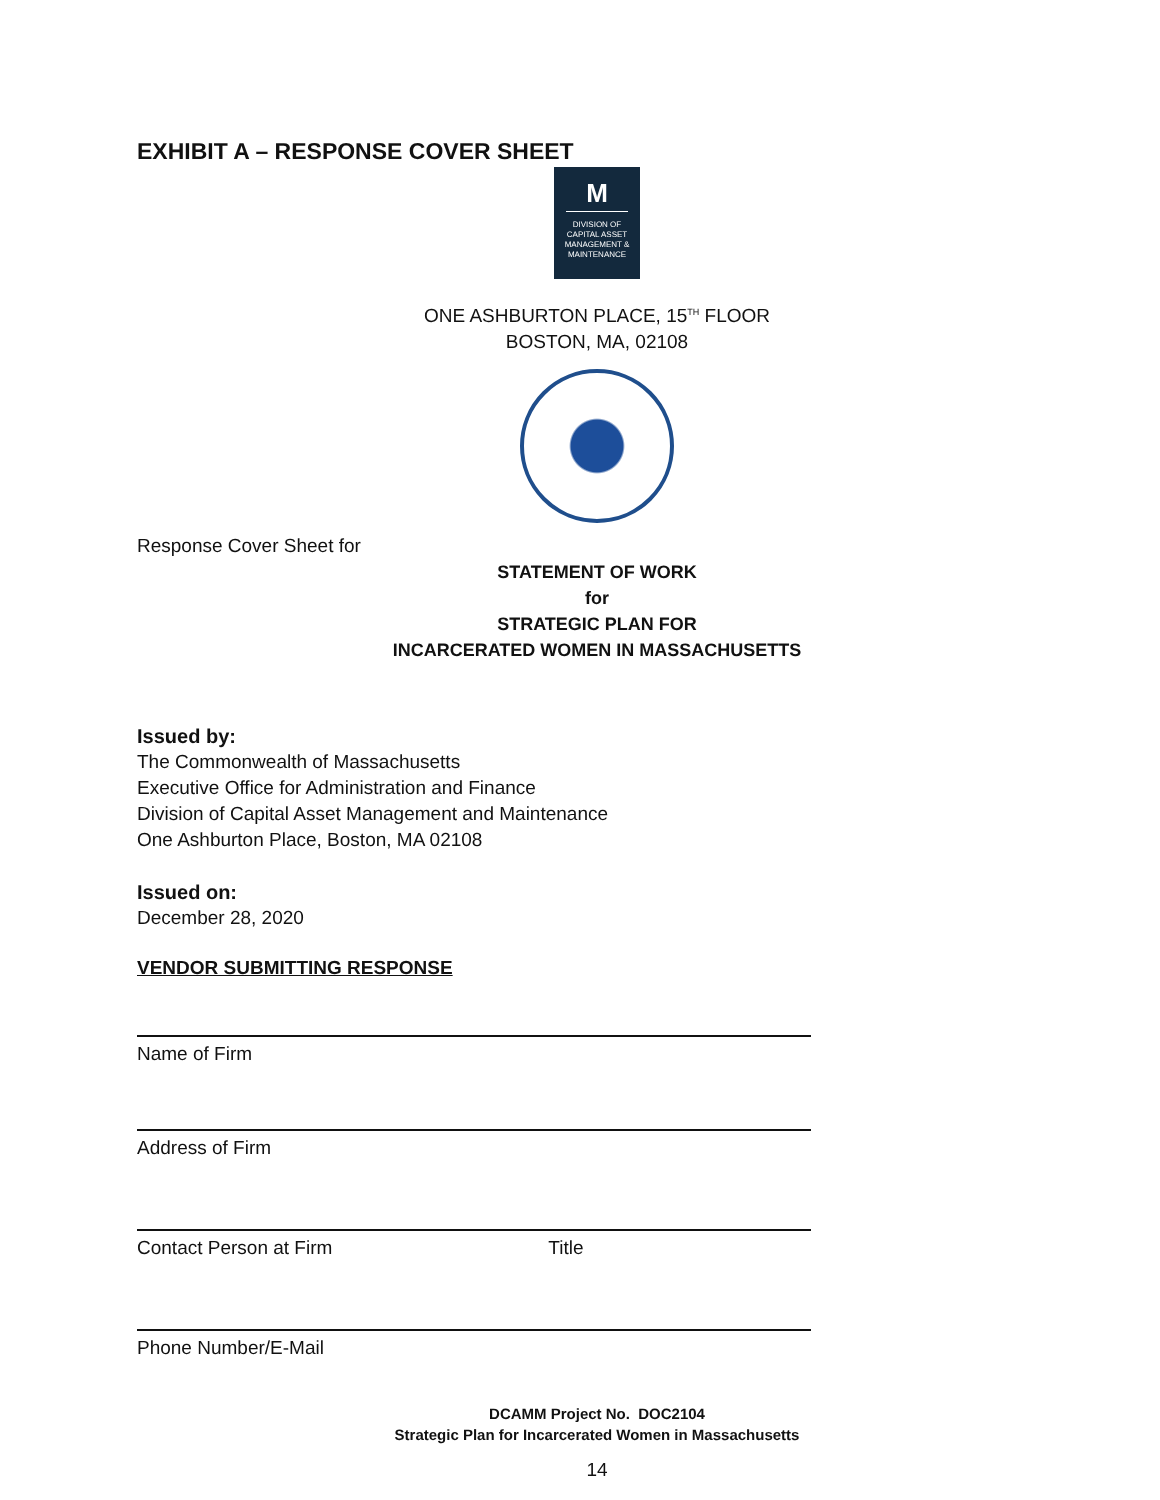EXHIBIT A – RESPONSE COVER SHEET
M
DIVISION OF
CAPITAL ASSET
MANAGEMENT &
MAINTENANCE
ONE ASHBURTON PLACE, 15<sup>TH</sup> FLOOR
BOSTON, MA, 02108
Response Cover Sheet for
STATEMENT OF WORK
for
STRATEGIC PLAN FOR
INCARCERATED WOMEN IN MASSACHUSETTS
Issued by:
The Commonwealth of Massachusetts
Executive Office for Administration and Finance
Division of Capital Asset Management and Maintenance
One Ashburton Place, Boston, MA 02108
Issued on:
December 28, 2020
VENDOR SUBMITTING RESPONSE
Name of Firm
Address of Firm
Contact Person at Firm Title
Phone Number/E-Mail
DCAMM Project No. DOC2104
Strategic Plan for Incarcerated Women in Massachusetts
14